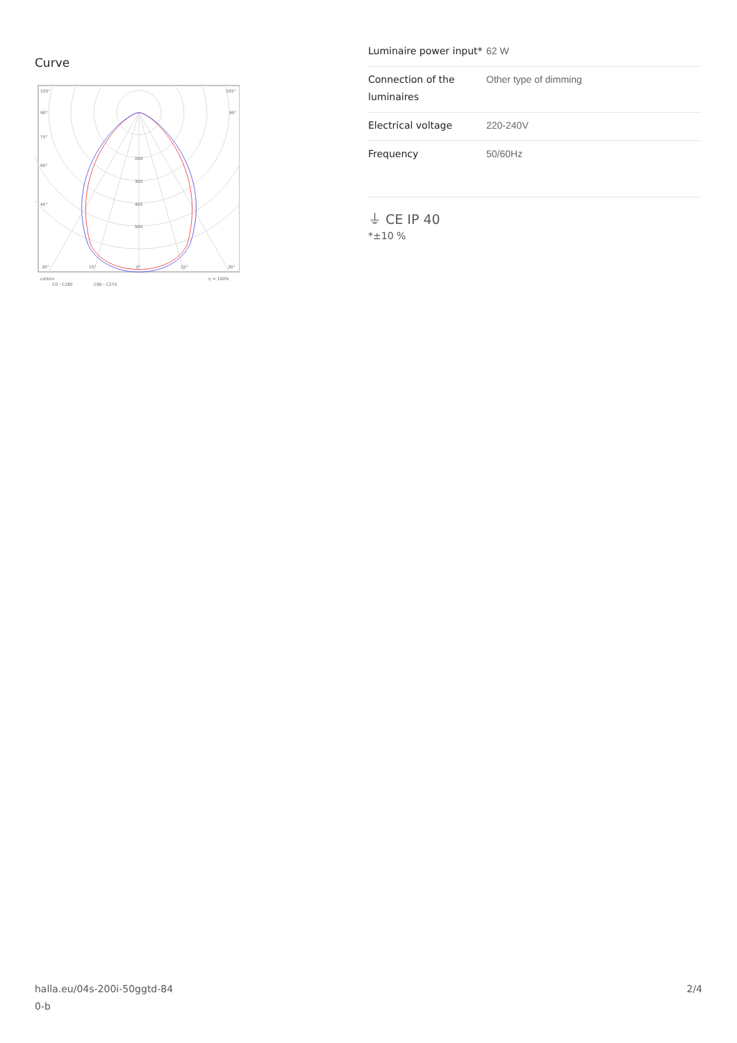Curve
105°
105°
90°
90°
75°
60°
45°
200
300
400
500
30°
15°
0°
15°
30°
cd/klm
η = 100%
C0 - C180
C90 - C270
| Luminaire power input* | 62 W |
| Connection of the luminaires | Other type of dimming |
| Electrical voltage | 220-240V |
| Frequency | 50/60Hz |
⏚ CE IP 40
*±10 %
halla.eu/04s-200i-50ggtd-84
0-b 2/4